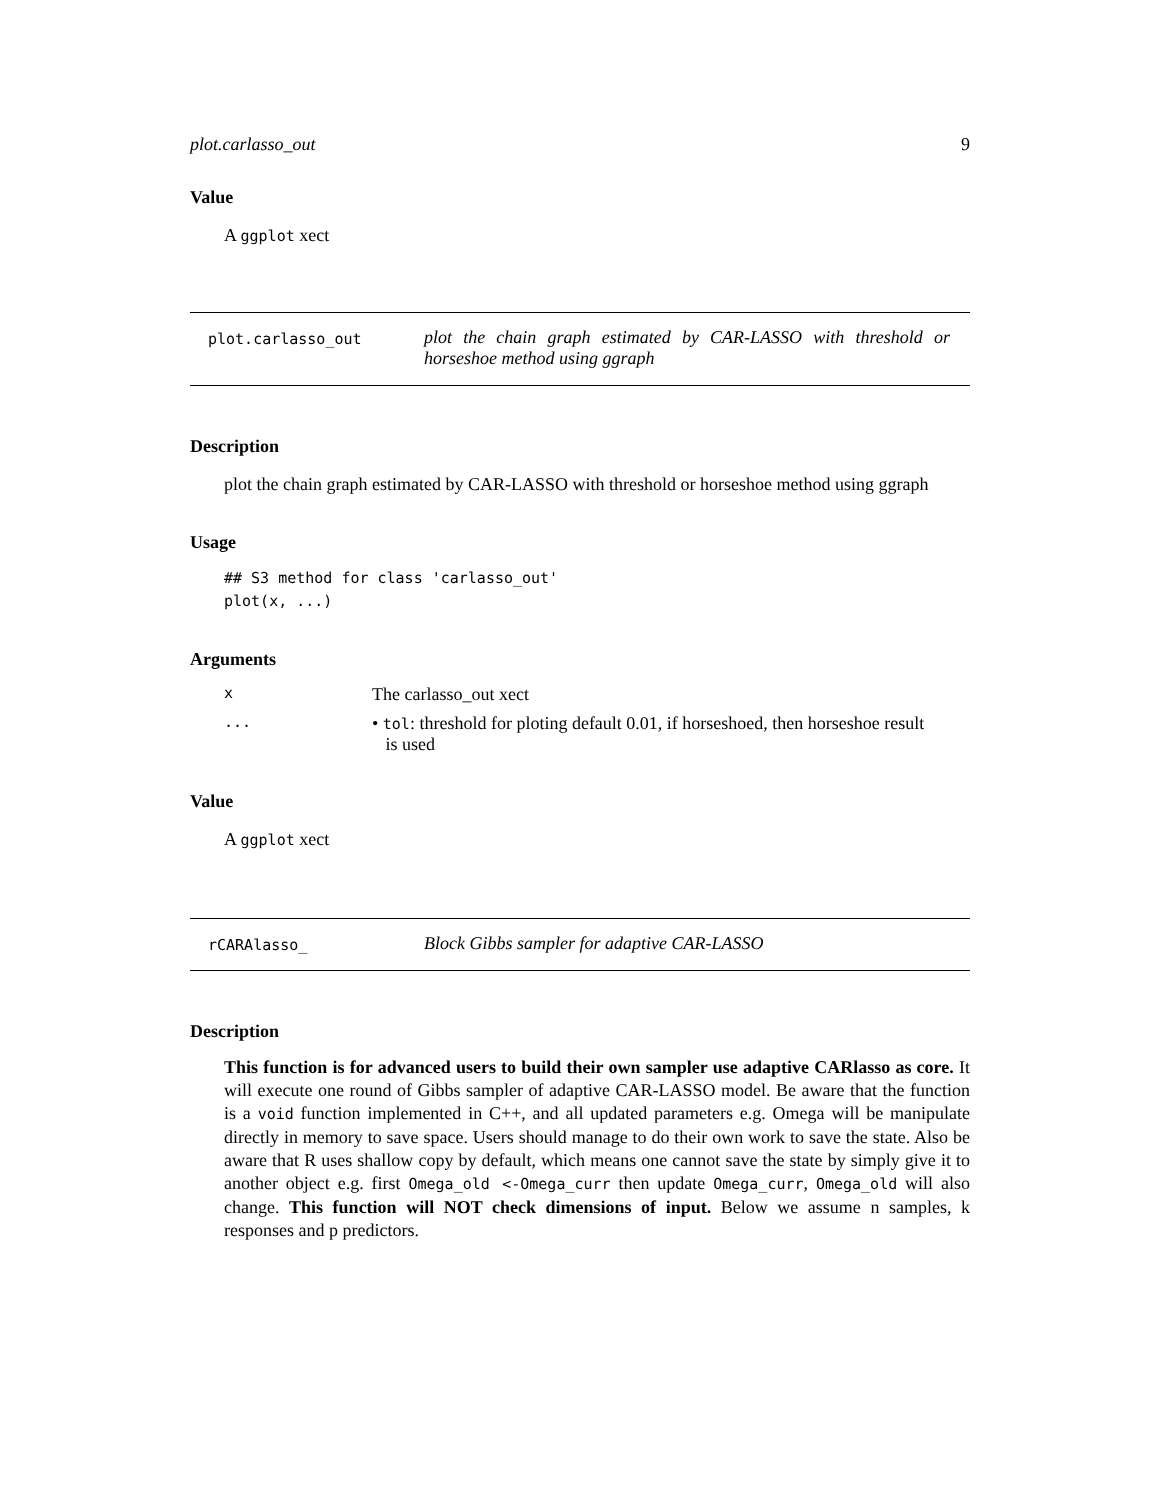plot.carlasso_out 9
Value
A ggplot xect
plot.carlasso_out
plot the chain graph estimated by CAR-LASSO with threshold or horseshoe method using ggraph
Description
plot the chain graph estimated by CAR-LASSO with threshold or horseshoe method using ggraph
Usage
## S3 method for class 'carlasso_out'
plot(x, ...)
Arguments
x
The carlasso_out xect
...
• tol: threshold for ploting default 0.01, if horseshoed, then horseshoe result
is used
Value
A ggplot xect
rCARAlasso_
Block Gibbs sampler for adaptive CAR-LASSO
Description
This function is for advanced users to build their own sampler use adaptive CARlasso as core. It will execute one round of Gibbs sampler of adaptive CAR-LASSO model. Be aware that the function is a void function implemented in C++, and all updated parameters e.g. Omega will be manipulate directly in memory to save space. Users should manage to do their own work to save the state. Also be aware that R uses shallow copy by default, which means one cannot save the state by simply give it to another object e.g. first Omega_old <-Omega_curr then update Omega_curr, Omega_old will also change. This function will NOT check dimensions of input. Below we assume n samples, k responses and p predictors.